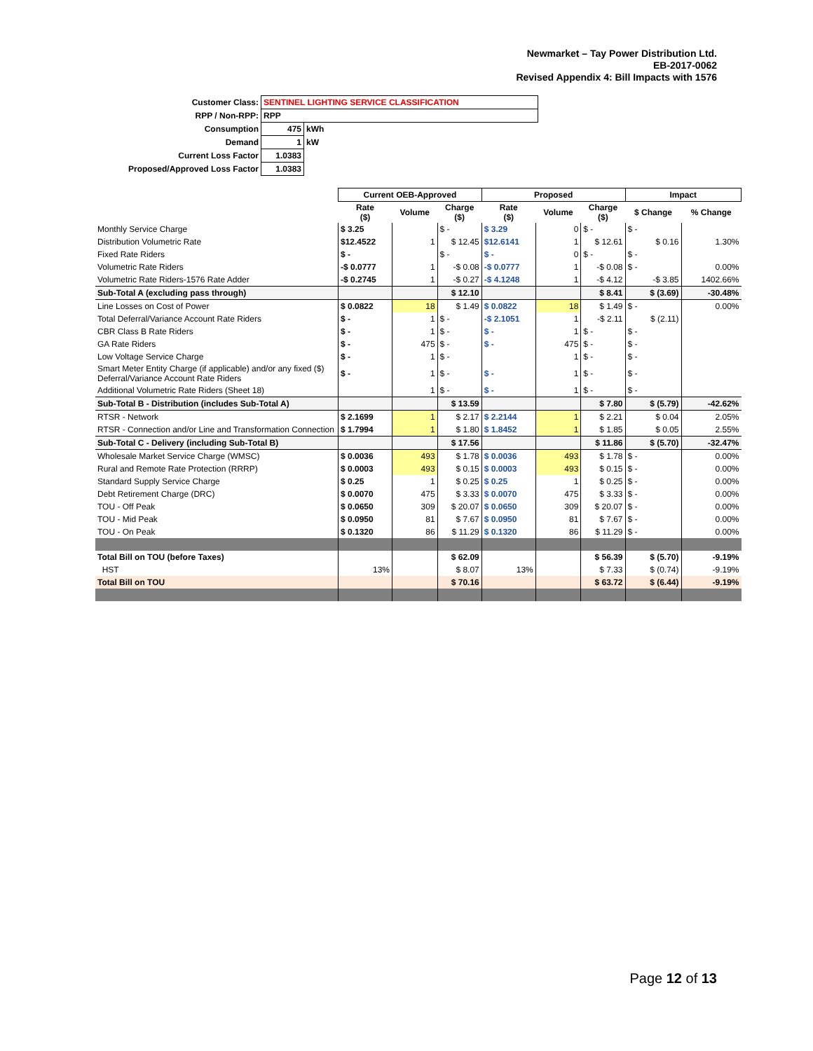Newmarket – Tay Power Distribution Ltd.
EB-2017-0062
Revised Appendix 4: Bill Impacts with 1576
| Customer Class: | SENTINEL LIGHTING SERVICE CLASSIFICATION | |
| RPP / Non-RPP: | RPP | |
| Consumption | 475 | kWh |
| Demand | 1 | kW |
| Current Loss Factor | 1.0383 | |
| Proposed/Approved Loss Factor | 1.0383 | |
| | Current OEB-Approved | | | Proposed | | | Impact | |
| --- | --- | --- | --- | --- | --- | --- | --- | --- |
| | Rate ($) | Volume | Charge ($) | Rate ($) | Volume | Charge ($) | $ Change | % Change |
| Monthly Service Charge | $ 3.25 | | $ - | $ 3.29 | 0 | $ - | $ - | |
| Distribution Volumetric Rate | $12.4522 | 1 | $ 12.45 | $12.6141 | 1 | $ 12.61 | $ 0.16 | 1.30% |
| Fixed Rate Riders | $ - | | $ - | $ - | 0 | $ - | $ - | |
| Volumetric Rate Riders | -$ 0.0777 | 1 | -$ 0.08 | -$ 0.0777 | 1 | -$ 0.08 | $ - | 0.00% |
| Volumetric Rate Riders-1576 Rate Adder | -$ 0.2745 | 1 | -$ 0.27 | -$ 4.1248 | 1 | -$ 4.12 | -$ 3.85 | 1402.66% |
| Sub-Total A (excluding pass through) | | | $ 12.10 | | | $ 8.41 | $ (3.69) | -30.48% |
| Line Losses on Cost of Power | $ 0.0822 | 18 | $ 1.49 | $ 0.0822 | 18 | $ 1.49 | $ - | 0.00% |
| Total Deferral/Variance Account Rate Riders | $ - | 1 | $ - | -$ 2.1051 | 1 | -$ 2.11 | $ (2.11) | |
| CBR Class B Rate Riders | $ - | 1 | $ - | $ - | 1 | $ - | $ - | |
| GA Rate Riders | $ - | 475 | $ - | $ - | 475 | $ - | $ - | |
| Low Voltage Service Charge | $ - | 1 | $ - | | 1 | $ - | $ - | |
| Smart Meter Entity Charge (if applicable) and/or any fixed ($) Deferral/Variance Account Rate Riders | $ - | 1 | $ - | $ - | 1 | $ - | $ - | |
| Additional Volumetric Rate Riders (Sheet 18) | | 1 | $ - | $ - | 1 | $ - | $ - | |
| Sub-Total B - Distribution (includes Sub-Total A) | | | $ 13.59 | | | $ 7.80 | $ (5.79) | -42.62% |
| RTSR - Network | $ 2.1699 | 1 | $ 2.17 | $ 2.2144 | 1 | $ 2.21 | $ 0.04 | 2.05% |
| RTSR - Connection and/or Line and Transformation Connection | $ 1.7994 | 1 | $ 1.80 | $ 1.8452 | 1 | $ 1.85 | $ 0.05 | 2.55% |
| Sub-Total C - Delivery (including Sub-Total B) | | | $ 17.56 | | | $ 11.86 | $ (5.70) | -32.47% |
| Wholesale Market Service Charge (WMSC) | $ 0.0036 | 493 | $ 1.78 | $ 0.0036 | 493 | $ 1.78 | $ - | 0.00% |
| Rural and Remote Rate Protection (RRRP) | $ 0.0003 | 493 | $ 0.15 | $ 0.0003 | 493 | $ 0.15 | $ - | 0.00% |
| Standard Supply Service Charge | $ 0.25 | 1 | $ 0.25 | $ 0.25 | 1 | $ 0.25 | $ - | 0.00% |
| Debt Retirement Charge (DRC) | $ 0.0070 | 475 | $ 3.33 | $ 0.0070 | 475 | $ 3.33 | $ - | 0.00% |
| TOU - Off Peak | $ 0.0650 | 309 | $ 20.07 | $ 0.0650 | 309 | $ 20.07 | $ - | 0.00% |
| TOU - Mid Peak | $ 0.0950 | 81 | $ 7.67 | $ 0.0950 | 81 | $ 7.67 | $ - | 0.00% |
| TOU - On Peak | $ 0.1320 | 86 | $ 11.29 | $ 0.1320 | 86 | $ 11.29 | $ - | 0.00% |
| Total Bill on TOU (before Taxes) | | | $ 62.09 | | | $ 56.39 | $ (5.70) | -9.19% |
| HST | 13% | | $ 8.07 | 13% | | $ 7.33 | $ (0.74) | -9.19% |
| Total Bill on TOU | | | $ 70.16 | | | $ 63.72 | $ (6.44) | -9.19% |
Page 12 of 13